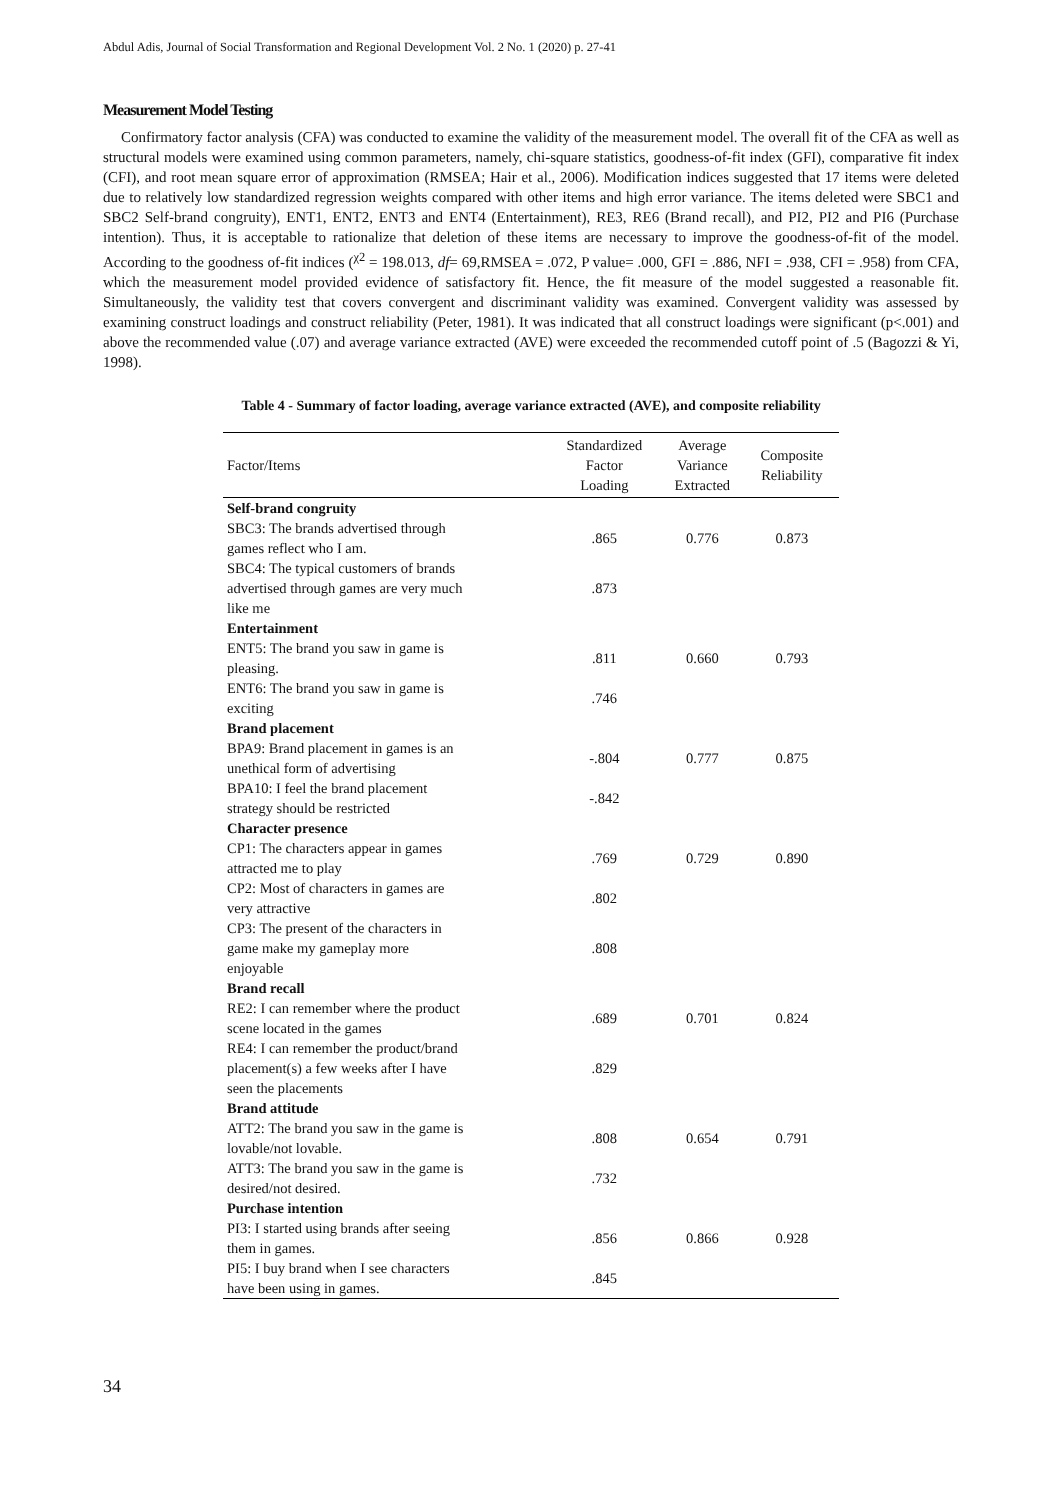Abdul Adis, Journal of Social Transformation and Regional Development Vol. 2 No. 1 (2020) p. 27-41
Measurement Model Testing
Confirmatory factor analysis (CFA) was conducted to examine the validity of the measurement model. The overall fit of the CFA as well as structural models were examined using common parameters, namely, chi-square statistics, goodness-of-fit index (GFI), comparative fit index (CFI), and root mean square error of approximation (RMSEA; Hair et al., 2006). Modification indices suggested that 17 items were deleted due to relatively low standardized regression weights compared with other items and high error variance. The items deleted were SBC1 and SBC2 Self-brand congruity), ENT1, ENT2, ENT3 and ENT4 (Entertainment), RE3, RE6 (Brand recall), and PI2, PI2 and PI6 (Purchase intention). Thus, it is acceptable to rationalize that deletion of these items are necessary to improve the goodness-of-fit of the model. According to the goodness of-fit indices (<sup>χ2</sup> = 198.013, df= 69,RMSEA = .072, P value= .000, GFI = .886, NFI = .938, CFI = .958) from CFA, which the measurement model provided evidence of satisfactory fit. Hence, the fit measure of the model suggested a reasonable fit. Simultaneously, the validity test that covers convergent and discriminant validity was examined. Convergent validity was assessed by examining construct loadings and construct reliability (Peter, 1981). It was indicated that all construct loadings were significant (p<.001) and above the recommended value (.07) and average variance extracted (AVE) were exceeded the recommended cutoff point of .5 (Bagozzi & Yi, 1998).
Table 4 - Summary of factor loading, average variance extracted (AVE), and composite reliability
| Factor/Items | Standardized Factor Loading | Average Variance Extracted | Composite Reliability |
| --- | --- | --- | --- |
| Self-brand congruity | | | |
| SBC3: The brands advertised through games reflect who I am. | .865 | 0.776 | 0.873 |
| SBC4: The typical customers of brands advertised through games are very much like me | .873 | | |
| Entertainment | | | |
| ENT5: The brand you saw in game is pleasing. | .811 | 0.660 | 0.793 |
| ENT6: The brand you saw in game is exciting | .746 | | |
| Brand placement | | | |
| BPA9: Brand placement in games is an unethical form of advertising | -.804 | 0.777 | 0.875 |
| BPA10: I feel the brand placement strategy should be restricted | -.842 | | |
| Character presence | | | |
| CP1: The characters appear in games attracted me to play | .769 | 0.729 | 0.890 |
| CP2: Most of characters in games are very attractive | .802 | | |
| CP3: The present of the characters in game make my gameplay more enjoyable | .808 | | |
| Brand recall | | | |
| RE2: I can remember where the product scene located in the games | .689 | 0.701 | 0.824 |
| RE4: I can remember the product/brand placement(s) a few weeks after I have seen the placements | .829 | | |
| Brand attitude | | | |
| ATT2: The brand you saw in the game is lovable/not lovable. | .808 | 0.654 | 0.791 |
| ATT3: The brand you saw in the game is desired/not desired. | .732 | | |
| Purchase intention | | | |
| PI3: I started using brands after seeing them in games. | .856 | 0.866 | 0.928 |
| PI5: I buy brand when I see characters have been using in games. | .845 | | |
34